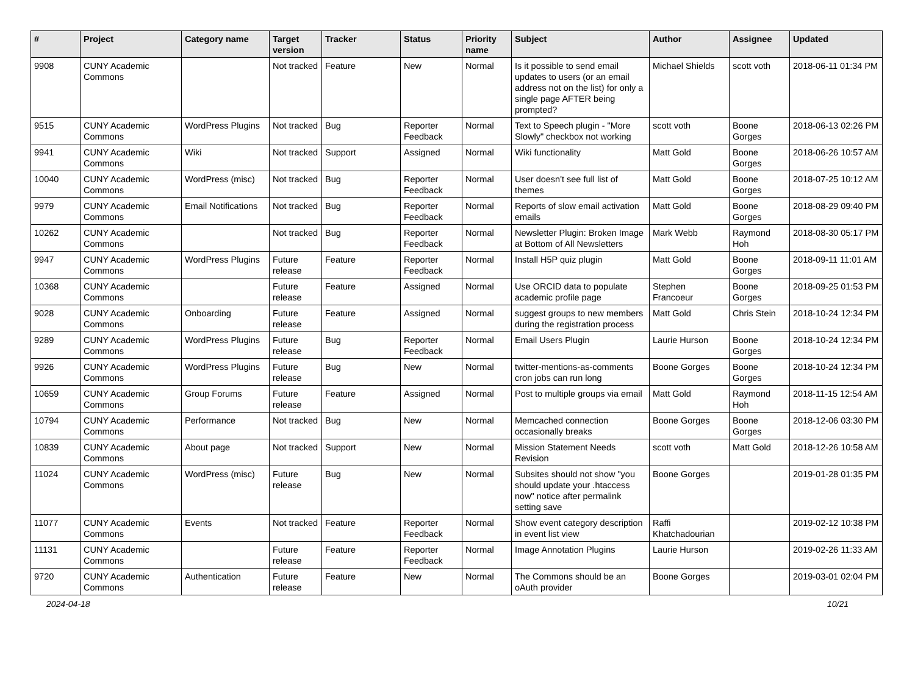| # | Project | Category name | Target version | Tracker | Status | Priority name | Subject | Author | Assignee | Updated |
| --- | --- | --- | --- | --- | --- | --- | --- | --- | --- | --- |
| 9908 | CUNY Academic Commons | | Not tracked | Feature | New | Normal | Is it possible to send email updates to users (or an email address not on the list) for only a single page AFTER being prompted? | Michael Shields | scott voth | 2018-06-11 01:34 PM |
| 9515 | CUNY Academic Commons | WordPress Plugins | Not tracked | Bug | Reporter Feedback | Normal | Text to Speech plugin - "More Slowly" checkbox not working | scott voth | Boone Gorges | 2018-06-13 02:26 PM |
| 9941 | CUNY Academic Commons | Wiki | Not tracked | Support | Assigned | Normal | Wiki functionality | Matt Gold | Boone Gorges | 2018-06-26 10:57 AM |
| 10040 | CUNY Academic Commons | WordPress (misc) | Not tracked | Bug | Reporter Feedback | Normal | User doesn't see full list of themes | Matt Gold | Boone Gorges | 2018-07-25 10:12 AM |
| 9979 | CUNY Academic Commons | Email Notifications | Not tracked | Bug | Reporter Feedback | Normal | Reports of slow email activation emails | Matt Gold | Boone Gorges | 2018-08-29 09:40 PM |
| 10262 | CUNY Academic Commons | | Not tracked | Bug | Reporter Feedback | Normal | Newsletter Plugin: Broken Image at Bottom of All Newsletters | Mark Webb | Raymond Hoh | 2018-08-30 05:17 PM |
| 9947 | CUNY Academic Commons | WordPress Plugins | Future release | Feature | Reporter Feedback | Normal | Install H5P quiz plugin | Matt Gold | Boone Gorges | 2018-09-11 11:01 AM |
| 10368 | CUNY Academic Commons | | Future release | Feature | Assigned | Normal | Use ORCID data to populate academic profile page | Stephen Francoeur | Boone Gorges | 2018-09-25 01:53 PM |
| 9028 | CUNY Academic Commons | Onboarding | Future release | Feature | Assigned | Normal | suggest groups to new members during the registration process | Matt Gold | Chris Stein | 2018-10-24 12:34 PM |
| 9289 | CUNY Academic Commons | WordPress Plugins | Future release | Bug | Reporter Feedback | Normal | Email Users Plugin | Laurie Hurson | Boone Gorges | 2018-10-24 12:34 PM |
| 9926 | CUNY Academic Commons | WordPress Plugins | Future release | Bug | New | Normal | twitter-mentions-as-comments cron jobs can run long | Boone Gorges | Boone Gorges | 2018-10-24 12:34 PM |
| 10659 | CUNY Academic Commons | Group Forums | Future release | Feature | Assigned | Normal | Post to multiple groups via email | Matt Gold | Raymond Hoh | 2018-11-15 12:54 AM |
| 10794 | CUNY Academic Commons | Performance | Not tracked | Bug | New | Normal | Memcached connection occasionally breaks | Boone Gorges | Boone Gorges | 2018-12-06 03:30 PM |
| 10839 | CUNY Academic Commons | About page | Not tracked | Support | New | Normal | Mission Statement Needs Revision | scott voth | Matt Gold | 2018-12-26 10:58 AM |
| 11024 | CUNY Academic Commons | WordPress (misc) | Future release | Bug | New | Normal | Subsites should not show "you should update your .htaccess now" notice after permalink setting save | Boone Gorges | | 2019-01-28 01:35 PM |
| 11077 | CUNY Academic Commons | Events | Not tracked | Feature | Reporter Feedback | Normal | Show event category description in event list view | Raffi Khatchadourian | | 2019-02-12 10:38 PM |
| 11131 | CUNY Academic Commons | | Future release | Feature | Reporter Feedback | Normal | Image Annotation Plugins | Laurie Hurson | | 2019-02-26 11:33 AM |
| 9720 | CUNY Academic Commons | Authentication | Future release | Feature | New | Normal | The Commons should be an oAuth provider | Boone Gorges | | 2019-03-01 02:04 PM |
2024-04-18 10/21